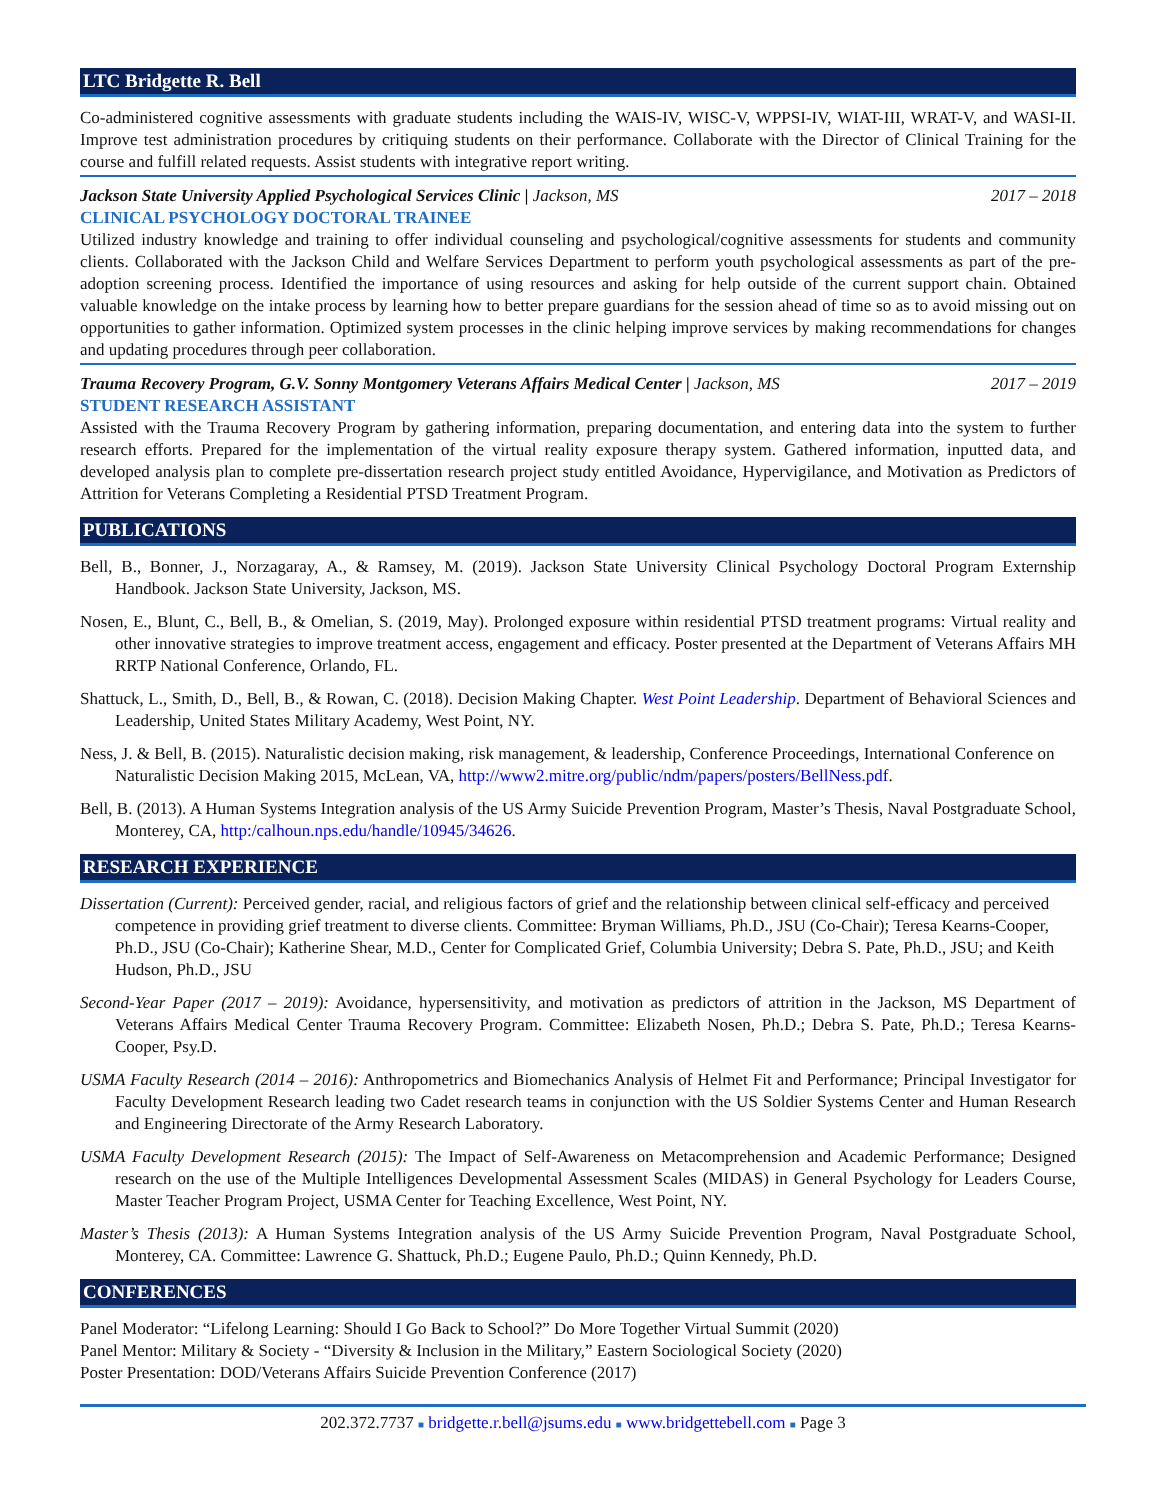LTC Bridgette R. Bell
Co-administered cognitive assessments with graduate students including the WAIS-IV, WISC-V, WPPSI-IV, WIAT-III, WRAT-V, and WASI-II. Improve test administration procedures by critiquing students on their performance. Collaborate with the Director of Clinical Training for the course and fulfill related requests. Assist students with integrative report writing.
Jackson State University Applied Psychological Services Clinic | Jackson, MS 2017 – 2018
CLINICAL PSYCHOLOGY DOCTORAL TRAINEE
Utilized industry knowledge and training to offer individual counseling and psychological/cognitive assessments for students and community clients. Collaborated with the Jackson Child and Welfare Services Department to perform youth psychological assessments as part of the pre-adoption screening process. Identified the importance of using resources and asking for help outside of the current support chain. Obtained valuable knowledge on the intake process by learning how to better prepare guardians for the session ahead of time so as to avoid missing out on opportunities to gather information. Optimized system processes in the clinic helping improve services by making recommendations for changes and updating procedures through peer collaboration.
Trauma Recovery Program, G.V. Sonny Montgomery Veterans Affairs Medical Center | Jackson, MS 2017 – 2019
STUDENT RESEARCH ASSISTANT
Assisted with the Trauma Recovery Program by gathering information, preparing documentation, and entering data into the system to further research efforts. Prepared for the implementation of the virtual reality exposure therapy system. Gathered information, inputted data, and developed analysis plan to complete pre-dissertation research project study entitled Avoidance, Hypervigilance, and Motivation as Predictors of Attrition for Veterans Completing a Residential PTSD Treatment Program.
PUBLICATIONS
Bell, B., Bonner, J., Norzagaray, A., & Ramsey, M. (2019). Jackson State University Clinical Psychology Doctoral Program Externship Handbook. Jackson State University, Jackson, MS.
Nosen, E., Blunt, C., Bell, B., & Omelian, S. (2019, May). Prolonged exposure within residential PTSD treatment programs: Virtual reality and other innovative strategies to improve treatment access, engagement and efficacy. Poster presented at the Department of Veterans Affairs MH RRTP National Conference, Orlando, FL.
Shattuck, L., Smith, D., Bell, B., & Rowan, C. (2018). Decision Making Chapter. West Point Leadership. Department of Behavioral Sciences and Leadership, United States Military Academy, West Point, NY.
Ness, J. & Bell, B. (2015). Naturalistic decision making, risk management, & leadership, Conference Proceedings, International Conference on Naturalistic Decision Making 2015, McLean, VA, http://www2.mitre.org/public/ndm/papers/posters/BellNess.pdf.
Bell, B. (2013). A Human Systems Integration analysis of the US Army Suicide Prevention Program, Master’s Thesis, Naval Postgraduate School, Monterey, CA, http:/calhoun.nps.edu/handle/10945/34626.
RESEARCH EXPERIENCE
Dissertation (Current): Perceived gender, racial, and religious factors of grief and the relationship between clinical self-efficacy and perceived competence in providing grief treatment to diverse clients. Committee: Bryman Williams, Ph.D., JSU (Co-Chair); Teresa Kearns-Cooper, Ph.D., JSU (Co-Chair); Katherine Shear, M.D., Center for Complicated Grief, Columbia University; Debra S. Pate, Ph.D., JSU; and Keith Hudson, Ph.D., JSU
Second-Year Paper (2017 – 2019): Avoidance, hypersensitivity, and motivation as predictors of attrition in the Jackson, MS Department of Veterans Affairs Medical Center Trauma Recovery Program. Committee: Elizabeth Nosen, Ph.D.; Debra S. Pate, Ph.D.; Teresa Kearns-Cooper, Psy.D.
USMA Faculty Research (2014 – 2016): Anthropometrics and Biomechanics Analysis of Helmet Fit and Performance; Principal Investigator for Faculty Development Research leading two Cadet research teams in conjunction with the US Soldier Systems Center and Human Research and Engineering Directorate of the Army Research Laboratory.
USMA Faculty Development Research (2015): The Impact of Self-Awareness on Metacomprehension and Academic Performance; Designed research on the use of the Multiple Intelligences Developmental Assessment Scales (MIDAS) in General Psychology for Leaders Course, Master Teacher Program Project, USMA Center for Teaching Excellence, West Point, NY.
Master’s Thesis (2013): A Human Systems Integration analysis of the US Army Suicide Prevention Program, Naval Postgraduate School, Monterey, CA. Committee: Lawrence G. Shattuck, Ph.D.; Eugene Paulo, Ph.D.; Quinn Kennedy, Ph.D.
CONFERENCES
Panel Moderator: “Lifelong Learning: Should I Go Back to School?” Do More Together Virtual Summit (2020)
Panel Mentor: Military & Society - “Diversity & Inclusion in the Military,” Eastern Sociological Society (2020)
Poster Presentation: DOD/Veterans Affairs Suicide Prevention Conference (2017)
202.372.7737 ■ bridgette.r.bell@jsums.edu ■ www.bridgettebell.com ■ Page 3